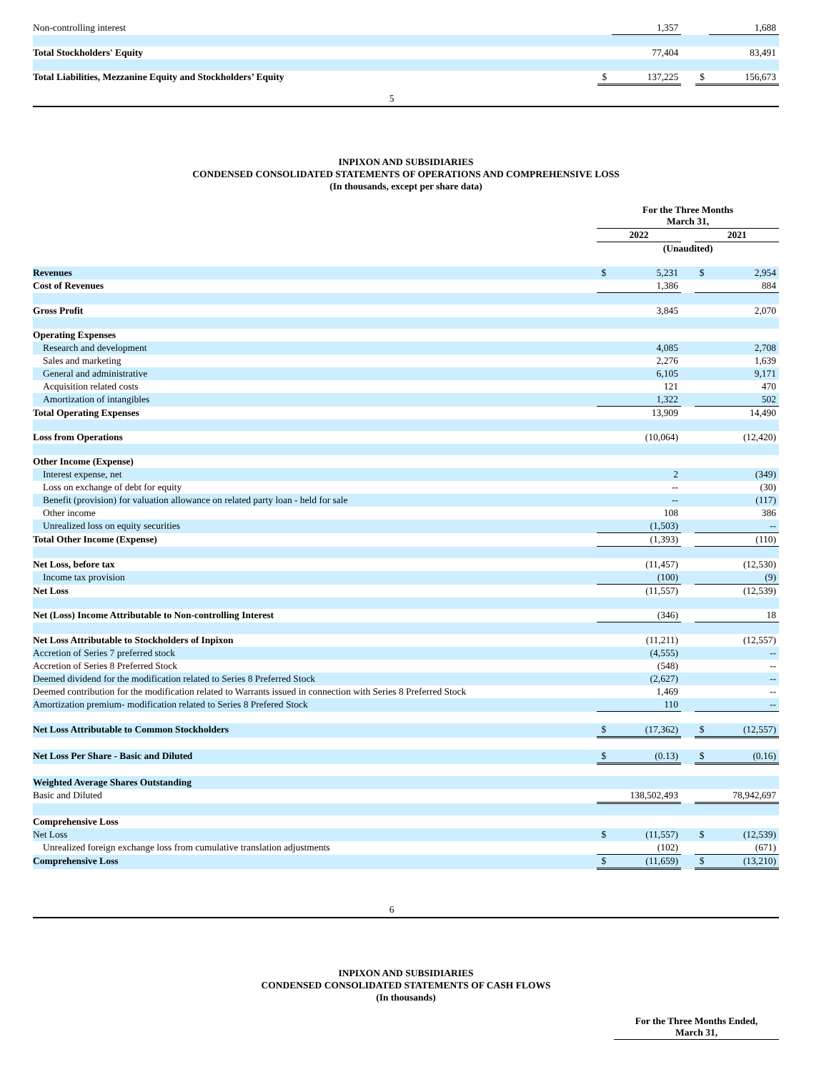| Non-controlling interest | | 1,357 | | | 1,688 |
| Total Stockholders' Equity | | 77,404 | | | 83,491 |
| Total Liabilities, Mezzanine Equity and Stockholders’ Equity | $ | 137,225 | | $ | 156,673 |
5
INPIXON AND SUBSIDIARIES
CONDENSED CONSOLIDATED STATEMENTS OF OPERATIONS AND COMPREHENSIVE LOSS
(In thousands, except per share data)
| | For the Three Months March 31, | | | | |
| | 2022 | | | 2021 | |
| | (Unaudited) | | | | |
| Revenues | $ | 5,231 | | $ | 2,954 |
| Cost of Revenues | | 1,386 | | | 884 |
| Gross Profit | | 3,845 | | | 2,070 |
| Operating Expenses | | | | | |
| Research and development | | 4,085 | | | 2,708 |
| Sales and marketing | | 2,276 | | | 1,639 |
| General and administrative | | 6,105 | | | 9,171 |
| Acquisition related costs | | 121 | | | 470 |
| Amortization of intangibles | | 1,322 | | | 502 |
| Total Operating Expenses | | 13,909 | | | 14,490 |
| Loss from Operations | | (10,064) | | | (12,420) |
| Other Income (Expense) | | | | | |
| Interest expense, net | | 2 | | | (349) |
| Loss on exchange of debt for equity | | -- | | | (30) |
| Benefit (provision) for valuation allowance on related party loan - held for sale | | -- | | | (117) |
| Other income | | 108 | | | 386 |
| Unrealized loss on equity securities | | (1,503) | | | -- |
| Total Other Income (Expense) | | (1,393) | | | (110) |
| Net Loss, before tax | | (11,457) | | | (12,530) |
| Income tax provision | | (100) | | | (9) |
| Net Loss | | (11,557) | | | (12,539) |
| Net (Loss) Income Attributable to Non-controlling Interest | | (346) | | | 18 |
| Net Loss Attributable to Stockholders of Inpixon | | (11,211) | | | (12,557) |
| Accretion of Series 7 preferred stock | | (4,555) | | | -- |
| Accretion of Series 8 Preferred Stock | | (548) | | | -- |
| Deemed dividend for the modification related to Series 8 Preferred Stock | | (2,627) | | | -- |
| Deemed contribution for the modification related to Warrants issued in connection with Series 8 Preferred Stock | | 1,469 | | | -- |
| Amortization premium- modification related to Series 8 Prefered Stock | | 110 | | | -- |
| Net Loss Attributable to Common Stockholders | $ | (17,362) | | $ | (12,557) |
| Net Loss Per Share - Basic and Diluted | $ | (0.13) | | $ | (0.16) |
| Weighted Average Shares Outstanding | | | | | |
| Basic and Diluted | | 138,502,493 | | | 78,942,697 |
| Comprehensive Loss | | | | | |
| Net Loss | $ | (11,557) | | $ | (12,539) |
| Unrealized foreign exchange loss from cumulative translation adjustments | | (102) | | | (671) |
| Comprehensive Loss | $ | (11,659) | | $ | (13,210) |
6
INPIXON AND SUBSIDIARIES
CONDENSED CONSOLIDATED STATEMENTS OF CASH FLOWS
(In thousands)
| | For the Three Months Ended, March 31, |